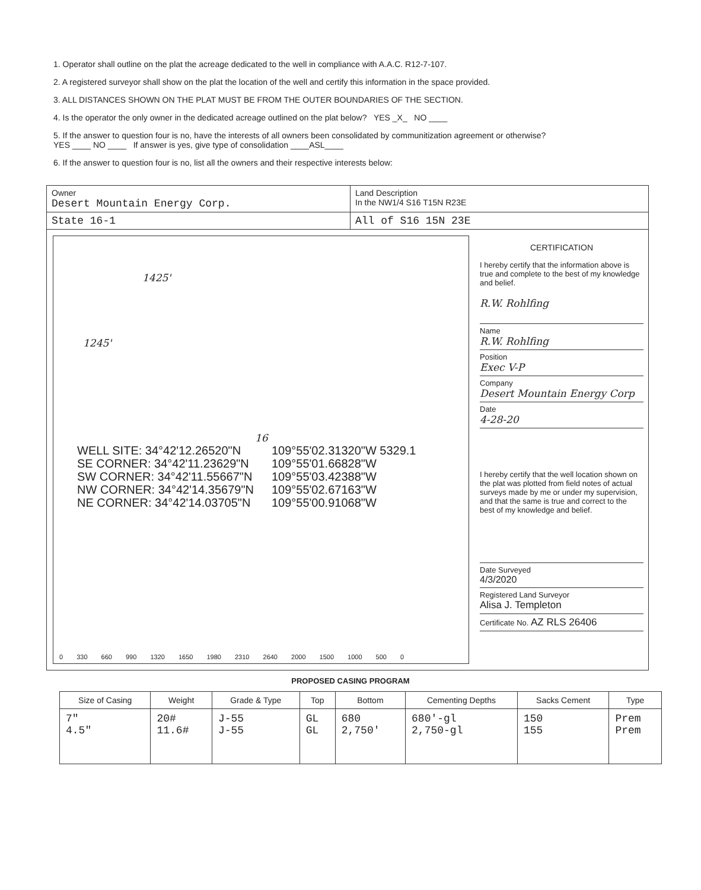1. Operator shall outline on the plat the acreage dedicated to the well in compliance with A.A.C. R12-7-107.
2. A registered surveyor shall show on the plat the location of the well and certify this information in the space provided.
3. ALL DISTANCES SHOWN ON THE PLAT MUST BE FROM THE OUTER BOUNDARIES OF THE SECTION.
4. Is the operator the only owner in the dedicated acreage outlined on the plat below? YES _X_ NO ____
5. If the answer to question four is no, have the interests of all owners been consolidated by communitization agreement or otherwise?
YES ____ NO ____ If answer is yes, give type of consolidation ____ASL____
6. If the answer to question four is no, list all the owners and their respective interests below:
Owner
Desert Mountain Energy Corp.
Land Description
In the NW1/4 S16 T15N R23E
State 16-1 All of S16 15N 23E
1425'
1245'
16
WELL SITE: 34°42'12.26520"N
109°55'02.31320"W 5329.1
SE CORNER: 34°42'11.23629"N
109°55'01.66828"W
SW CORNER: 34°42'11.55667"N
109°55'03.42388"W
NW CORNER: 34°42'14.35679"N
109°55'02.67163"W
NE CORNER: 34°42'14.03705"N
109°55'00.91068"W
0 330 660 990 1320 1650 1980 2310 2640 2000 1500 1000 500 0
CERTIFICATION
I hereby certify that the information above is true and complete to the best of my knowledge and belief.
R.W. Rohlfing
Name
R.W. Rohlfing
Position
Exec V-P
Company
Desert Mountain Energy Corp
Date
4-28-20
I hereby certify that the well location shown on the plat was plotted from field notes of actual surveys made by me or under my supervision, and that the same is true and correct to the best of my knowledge and belief.
Date Surveyed
4/3/2020
Registered Land Surveyor
Alisa J. Templeton
Certificate No. AZ RLS 26406
PROPOSED CASING PROGRAM
| Size of Casing | Weight | Grade & Type | Top | Bottom | Cementing Depths | Sacks Cement | Type |
| --- | --- | --- | --- | --- | --- | --- | --- |
| 7" 4.5" | 20# 11.6# | J-55 J-55 | GL GL | 680 2,750' | 680'-gl 2,750-gl | 150 155 | Prem Prem |